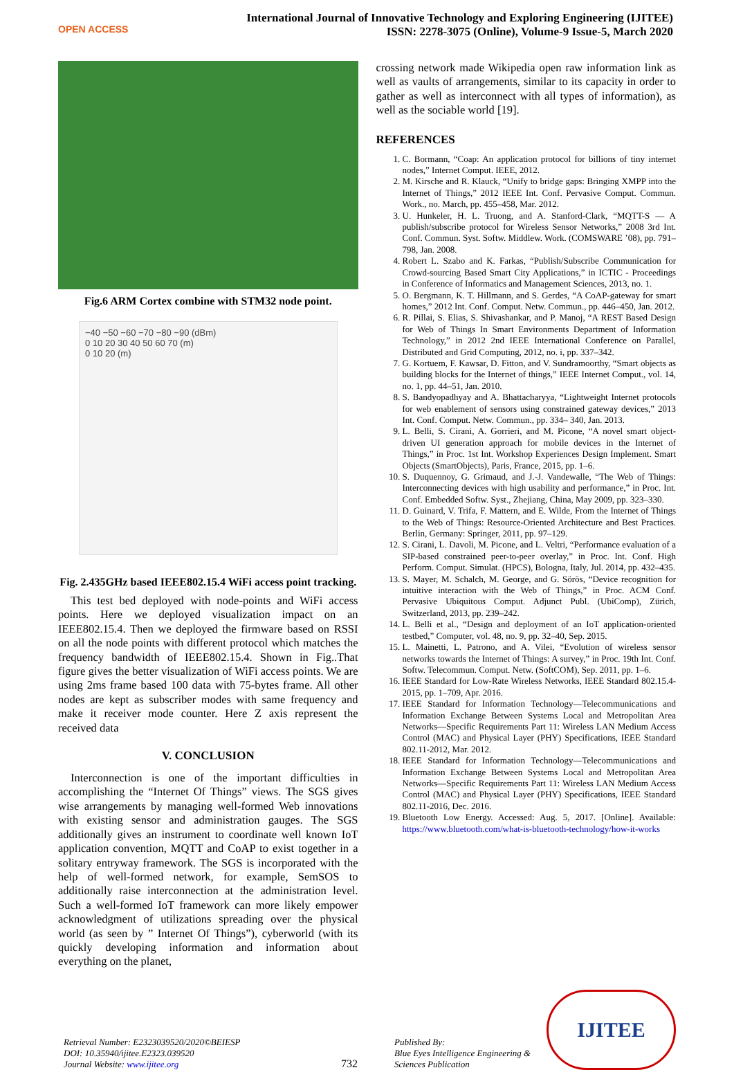OPEN ACCESS
International Journal of Innovative Technology and Exploring Engineering (IJITEE)
ISSN: 2278-3075 (Online), Volume-9 Issue-5, March 2020
Fig.6 ARM Cortex combine with STM32 node point.
−40 −50 −60 −70 −80 −90 (dBm)
0 10 20 30 40 50 60 70 (m)
0 10 20 (m)
Fig. 2.435GHz based IEEE802.15.4 WiFi access point tracking.
This test bed deployed with node-points and WiFi access points. Here we deployed visualization impact on an IEEE802.15.4. Then we deployed the firmware based on RSSI on all the node points with different protocol which matches the frequency bandwidth of IEEE802.15.4. Shown in Fig..That figure gives the better visualization of WiFi access points. We are using 2ms frame based 100 data with 75-bytes frame. All other nodes are kept as subscriber modes with same frequency and make it receiver mode counter. Here Z axis represent the received data
V. CONCLUSION
Interconnection is one of the important difficulties in accomplishing the “Internet Of Things” views. The SGS gives wise arrangements by managing well-formed Web innovations with existing sensor and administration gauges. The SGS additionally gives an instrument to coordinate well known IoT application convention, MQTT and CoAP to exist together in a solitary entryway framework. The SGS is incorporated with the help of well-formed network, for example, SemSOS to additionally raise interconnection at the administration level. Such a well-formed IoT framework can more likely empower acknowledgment of utilizations spreading over the physical world (as seen by ” Internet Of Things”), cyberworld (with its quickly developing information and information about everything on the planet,
crossing network made Wikipedia open raw information link as well as vaults of arrangements, similar to its capacity in order to gather as well as interconnect with all types of information), as well as the sociable world [19].
REFERENCES
1. C. Bormann, “Coap: An application protocol for billions of tiny internet nodes,” Internet Comput. IEEE, 2012.
2. M. Kirsche and R. Klauck, “Unify to bridge gaps: Bringing XMPP into the Internet of Things,” 2012 IEEE Int. Conf. Pervasive Comput. Commun. Work., no. March, pp. 455–458, Mar. 2012.
3. U. Hunkeler, H. L. Truong, and A. Stanford-Clark, “MQTT-S — A publish/subscribe protocol for Wireless Sensor Networks,” 2008 3rd Int. Conf. Commun. Syst. Softw. Middlew. Work. (COMSWARE ’08), pp. 791–798, Jan. 2008.
4. Robert L. Szabo and K. Farkas, “Publish/Subscribe Communication for Crowd-sourcing Based Smart City Applications,” in ICTIC - Proceedings in Conference of Informatics and Management Sciences, 2013, no. 1.
5. O. Bergmann, K. T. Hillmann, and S. Gerdes, “A CoAP-gateway for smart homes,” 2012 Int. Conf. Comput. Netw. Commun., pp. 446–450, Jan. 2012.
6. R. Pillai, S. Elias, S. Shivashankar, and P. Manoj, “A REST Based Design for Web of Things In Smart Environments Department of Information Technology,” in 2012 2nd IEEE International Conference on Parallel, Distributed and Grid Computing, 2012, no. i, pp. 337–342.
7. G. Kortuem, F. Kawsar, D. Fitton, and V. Sundramoorthy, “Smart objects as building blocks for the Internet of things,” IEEE Internet Comput., vol. 14, no. 1, pp. 44–51, Jan. 2010.
8. S. Bandyopadhyay and A. Bhattacharyya, “Lightweight Internet protocols for web enablement of sensors using constrained gateway devices,” 2013 Int. Conf. Comput. Netw. Commun., pp. 334– 340, Jan. 2013.
9. L. Belli, S. Cirani, A. Gorrieri, and M. Picone, “A novel smart object-driven UI generation approach for mobile devices in the Internet of Things,” in Proc. 1st Int. Workshop Experiences Design Implement. Smart Objects (SmartObjects), Paris, France, 2015, pp. 1–6.
10. S. Duquennoy, G. Grimaud, and J.-J. Vandewalle, “The Web of Things: Interconnecting devices with high usability and performance,” in Proc. Int. Conf. Embedded Softw. Syst., Zhejiang, China, May 2009, pp. 323–330.
11. D. Guinard, V. Trifa, F. Mattern, and E. Wilde, From the Internet of Things to the Web of Things: Resource-Oriented Architecture and Best Practices. Berlin, Germany: Springer, 2011, pp. 97–129.
12. S. Cirani, L. Davoli, M. Picone, and L. Veltri, “Performance evaluation of a SIP-based constrained peer-to-peer overlay,” in Proc. Int. Conf. High Perform. Comput. Simulat. (HPCS), Bologna, Italy, Jul. 2014, pp. 432–435.
13. S. Mayer, M. Schalch, M. George, and G. Sörös, “Device recognition for intuitive interaction with the Web of Things,” in Proc. ACM Conf. Pervasive Ubiquitous Comput. Adjunct Publ. (UbiComp), Zürich, Switzerland, 2013, pp. 239–242.
14. L. Belli et al., “Design and deployment of an IoT application-oriented testbed,” Computer, vol. 48, no. 9, pp. 32–40, Sep. 2015.
15. L. Mainetti, L. Patrono, and A. Vilei, “Evolution of wireless sensor networks towards the Internet of Things: A survey,” in Proc. 19th Int. Conf. Softw. Telecommun. Comput. Netw. (SoftCOM), Sep. 2011, pp. 1–6.
16. IEEE Standard for Low-Rate Wireless Networks, IEEE Standard 802.15.4-2015, pp. 1–709, Apr. 2016.
17. IEEE Standard for Information Technology—Telecommunications and Information Exchange Between Systems Local and Metropolitan Area Networks—Specific Requirements Part 11: Wireless LAN Medium Access Control (MAC) and Physical Layer (PHY) Specifications, IEEE Standard 802.11-2012, Mar. 2012.
18. IEEE Standard for Information Technology—Telecommunications and Information Exchange Between Systems Local and Metropolitan Area Networks—Specific Requirements Part 11: Wireless LAN Medium Access Control (MAC) and Physical Layer (PHY) Specifications, IEEE Standard 802.11-2016, Dec. 2016.
19. Bluetooth Low Energy. Accessed: Aug. 5, 2017. [Online]. Available: https://www.bluetooth.com/what-is-bluetooth-technology/how-it-works
Retrieval Number: E2323039520/2020©BEIESP
DOI: 10.35940/ijitee.E2323.039520
Journal Website: www.ijitee.org
732
Published By:
Blue Eyes Intelligence Engineering & Sciences Publication
IJITEE